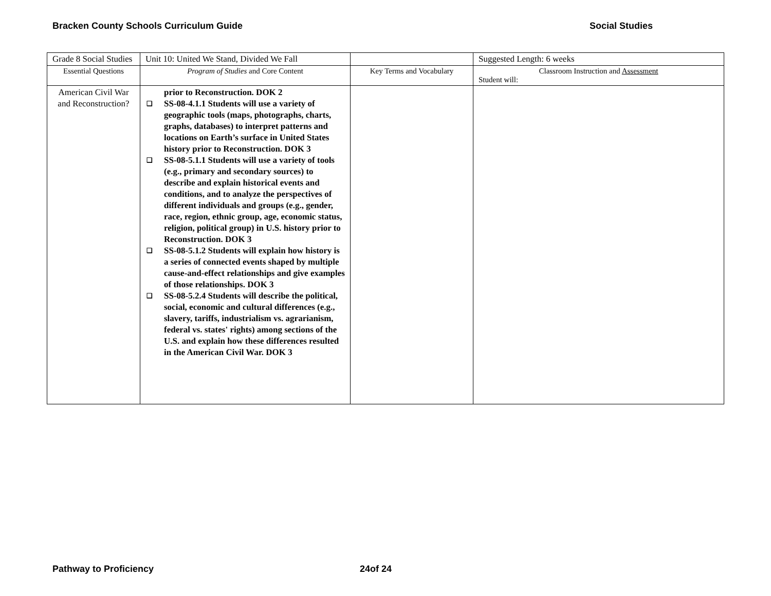Bracken County Schools Curriculum Guide Social Studies
| Grade 8 Social Studies | Unit 10: United We Stand, Divided We Fall | | Suggested Length: 6 weeks |
| Essential Questions | Program of Studies and Core Content | Key Terms and Vocabulary | Classroom Instruction and Assessment Student will: |
| American Civil War and Reconstruction? | prior to Reconstruction. DOK 2 ❑ SS-08-4.1.1 Students will use a variety of geographic tools (maps, photographs, charts, graphs, databases) to interpret patterns and locations on Earth’s surface in United States history prior to Reconstruction. DOK 3 ❑ SS-08-5.1.1 Students will use a variety of tools (e.g., primary and secondary sources) to describe and explain historical events and conditions, and to analyze the perspectives of different individuals and groups (e.g., gender, race, region, ethnic group, age, economic status, religion, political group) in U.S. history prior to Reconstruction. DOK 3 ❑ SS-08-5.1.2 Students will explain how history is a series of connected events shaped by multiple cause-and-effect relationships and give examples of those relationships. DOK 3 ❑ SS-08-5.2.4 Students will describe the political, social, economic and cultural differences (e.g., slavery, tariffs, industrialism vs. agrarianism, federal vs. states' rights) among sections of the U.S. and explain how these differences resulted in the American Civil War. DOK 3 | | |
Pathway to Proficiency 24of 24